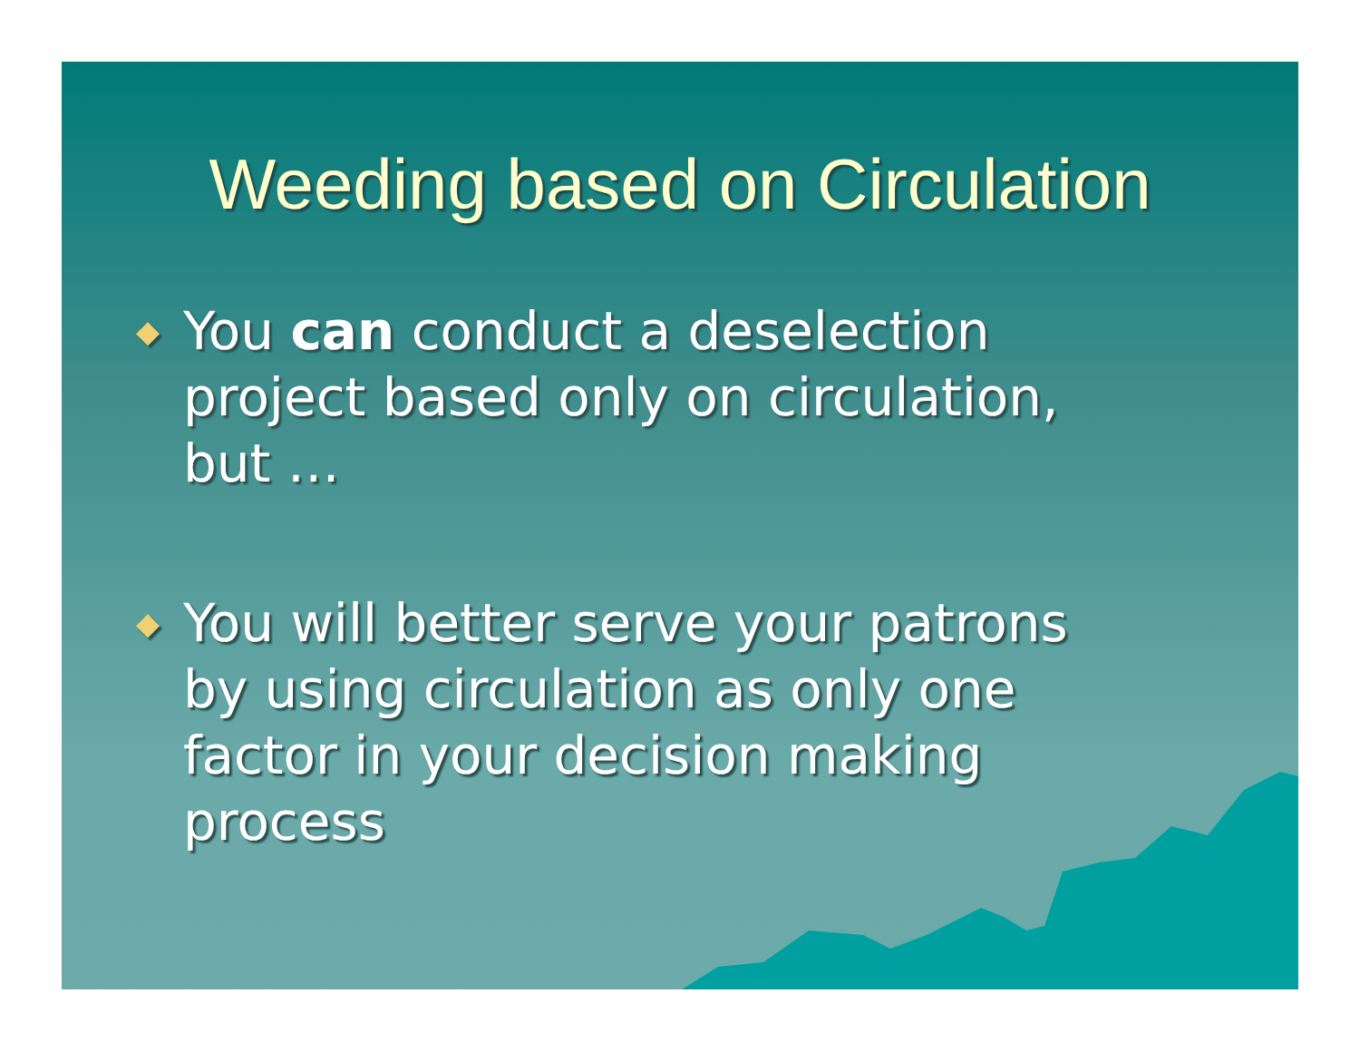Weeding based on Circulation
◆ You can conduct a deselection project based only on circulation, but …
◆ You will better serve your patrons by using circulation as only one factor in your decision making process